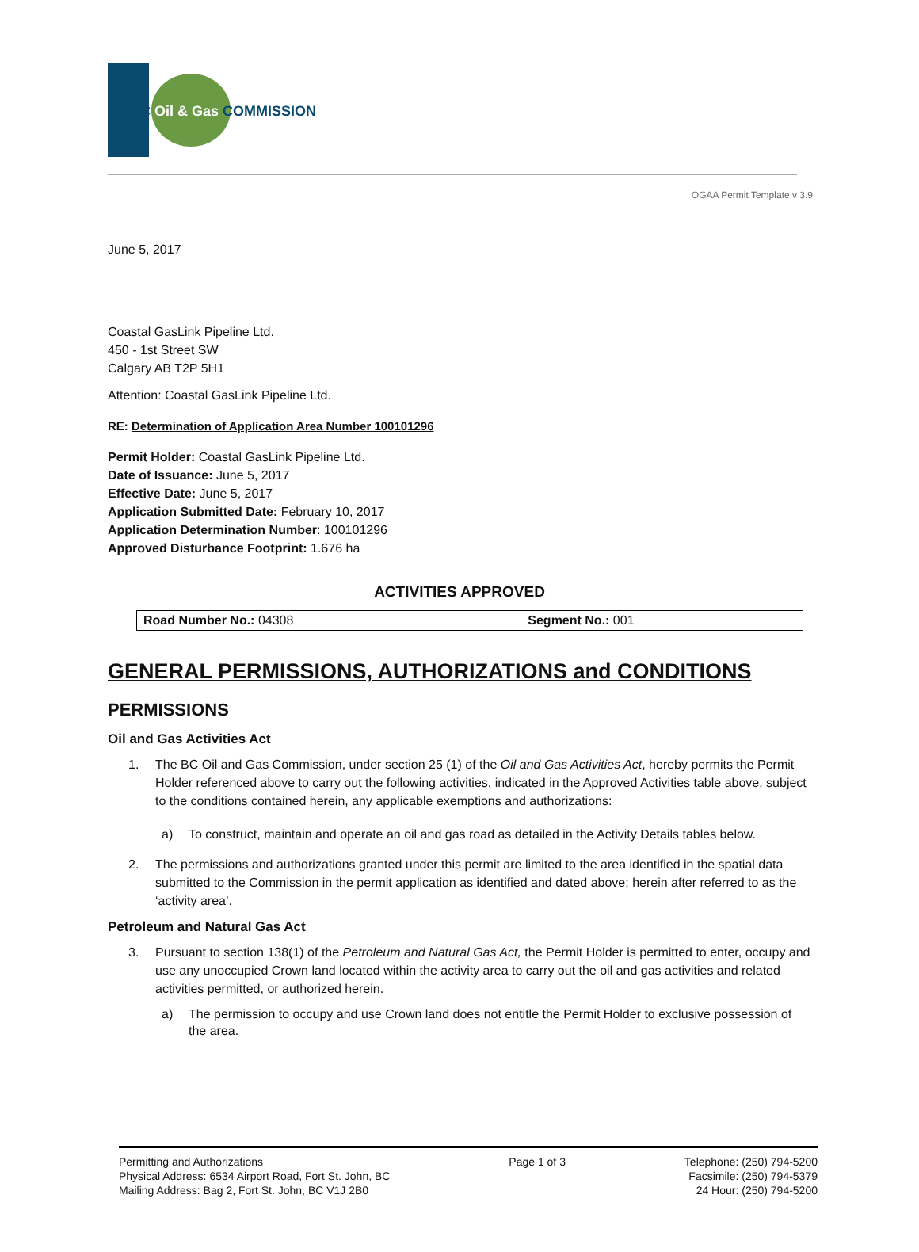BC Oil & Gas COMMISSION
OGAA Permit Template v 3.9
June 5, 2017
Coastal GasLink Pipeline Ltd.
450 - 1st Street SW
Calgary AB T2P 5H1
Attention: Coastal GasLink Pipeline Ltd.
RE: Determination of Application Area Number 100101296
Permit Holder: Coastal GasLink Pipeline Ltd.
Date of Issuance: June 5, 2017
Effective Date: June 5, 2017
Application Submitted Date: February 10, 2017
Application Determination Number: 100101296
Approved Disturbance Footprint: 1.676 ha
ACTIVITIES APPROVED
| Road Number No.: 04308 | Segment No.: 001 |
GENERAL PERMISSIONS, AUTHORIZATIONS and CONDITIONS
PERMISSIONS
Oil and Gas Activities Act
1. The BC Oil and Gas Commission, under section 25 (1) of the Oil and Gas Activities Act, hereby permits the Permit Holder referenced above to carry out the following activities, indicated in the Approved Activities table above, subject to the conditions contained herein, any applicable exemptions and authorizations:
a) To construct, maintain and operate an oil and gas road as detailed in the Activity Details tables below.
2. The permissions and authorizations granted under this permit are limited to the area identified in the spatial data submitted to the Commission in the permit application as identified and dated above; herein after referred to as the ‘activity area’.
Petroleum and Natural Gas Act
3. Pursuant to section 138(1) of the Petroleum and Natural Gas Act, the Permit Holder is permitted to enter, occupy and use any unoccupied Crown land located within the activity area to carry out the oil and gas activities and related activities permitted, or authorized herein.
a) The permission to occupy and use Crown land does not entitle the Permit Holder to exclusive possession of the area.
Permitting and Authorizations
Physical Address: 6534 Airport Road, Fort St. John, BC
Mailing Address: Bag 2, Fort St. John, BC V1J 2B0
Page 1 of 3 Telephone: (250) 794-5200
Facsimile: (250) 794-5379
24 Hour: (250) 794-5200